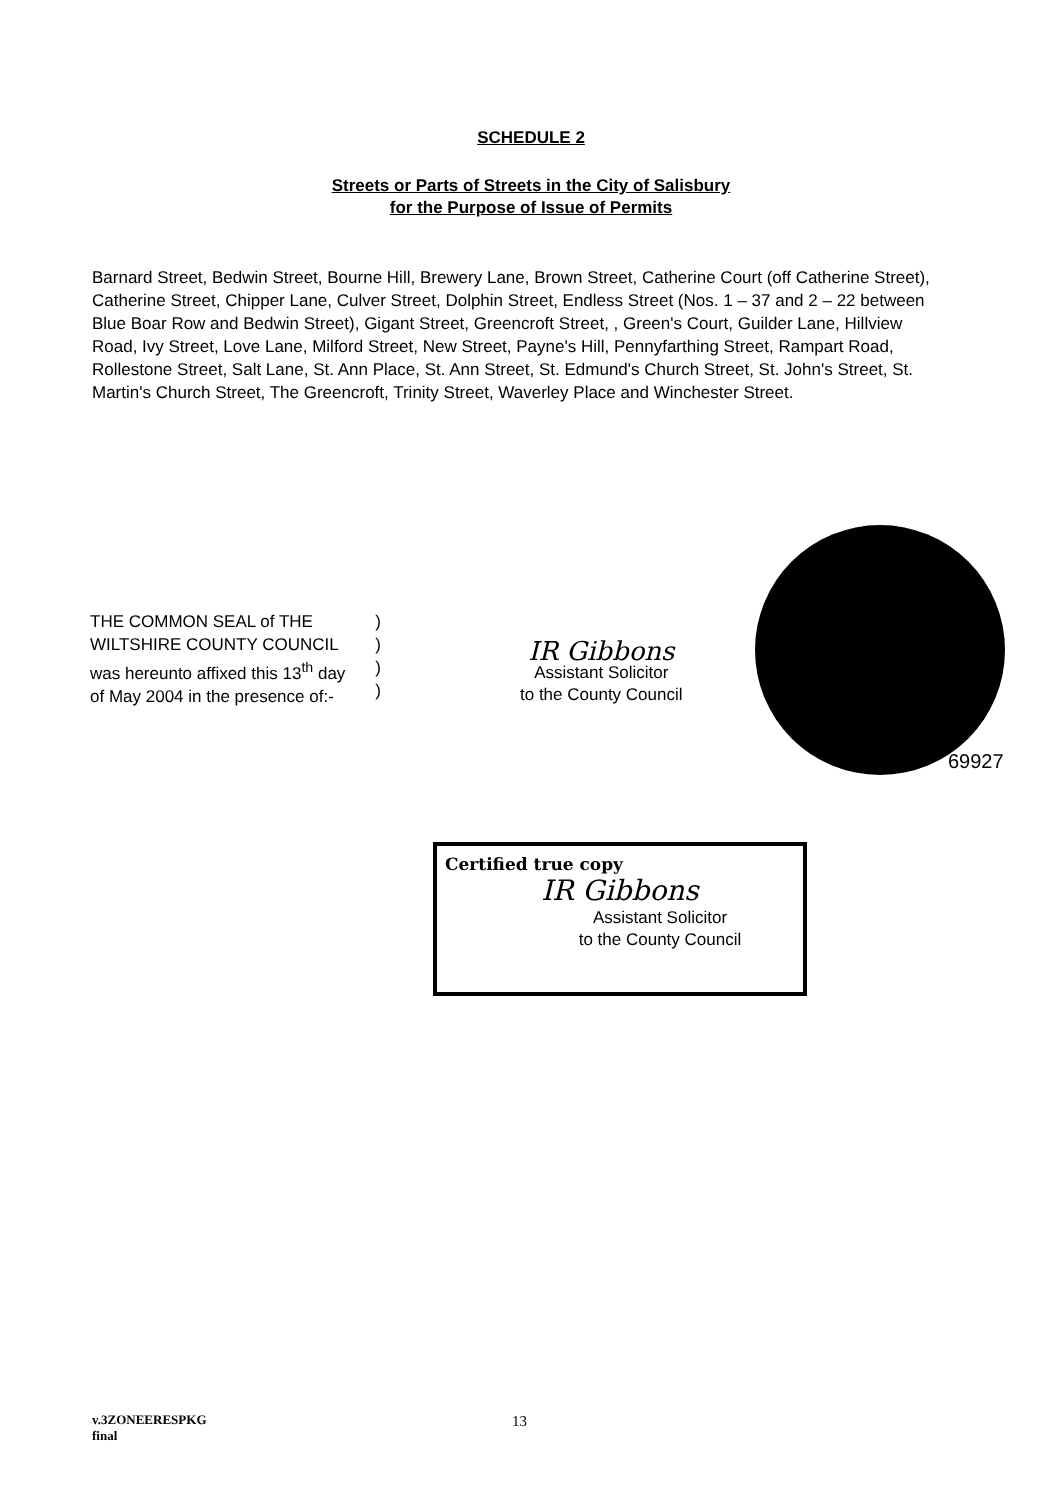SCHEDULE 2
Streets or Parts of Streets in the City of Salisbury
for the Purpose of Issue of Permits
Barnard Street, Bedwin Street, Bourne Hill, Brewery Lane, Brown Street, Catherine Court (off Catherine Street), Catherine Street, Chipper Lane, Culver Street, Dolphin Street, Endless Street (Nos. 1 – 37 and 2 – 22 between Blue Boar Row and Bedwin Street), Gigant Street, Greencroft Street, , Green's Court, Guilder Lane, Hillview Road, Ivy Street, Love Lane, Milford Street, New Street, Payne's Hill, Pennyfarthing Street, Rampart Road, Rollestone Street, Salt Lane, St. Ann Place, St. Ann Street, St. Edmund's Church Street, St. John's Street, St. Martin's Church Street, The Greencroft, Trinity Street, Waverley Place and Winchester Street.
THE COMMON SEAL of THE
WILTSHIRE COUNTY COUNCIL
was hereunto affixed this 13<sup>th</sup> day
of May 2004 in the presence of:-
)
)
)
)
IR Gibbons
Assistant Solicitor
to the County Council
69927
Certified true copy
IR Gibbons
Assistant Solicitor
to the County Council
v.3ZONEERESPKG
final
13